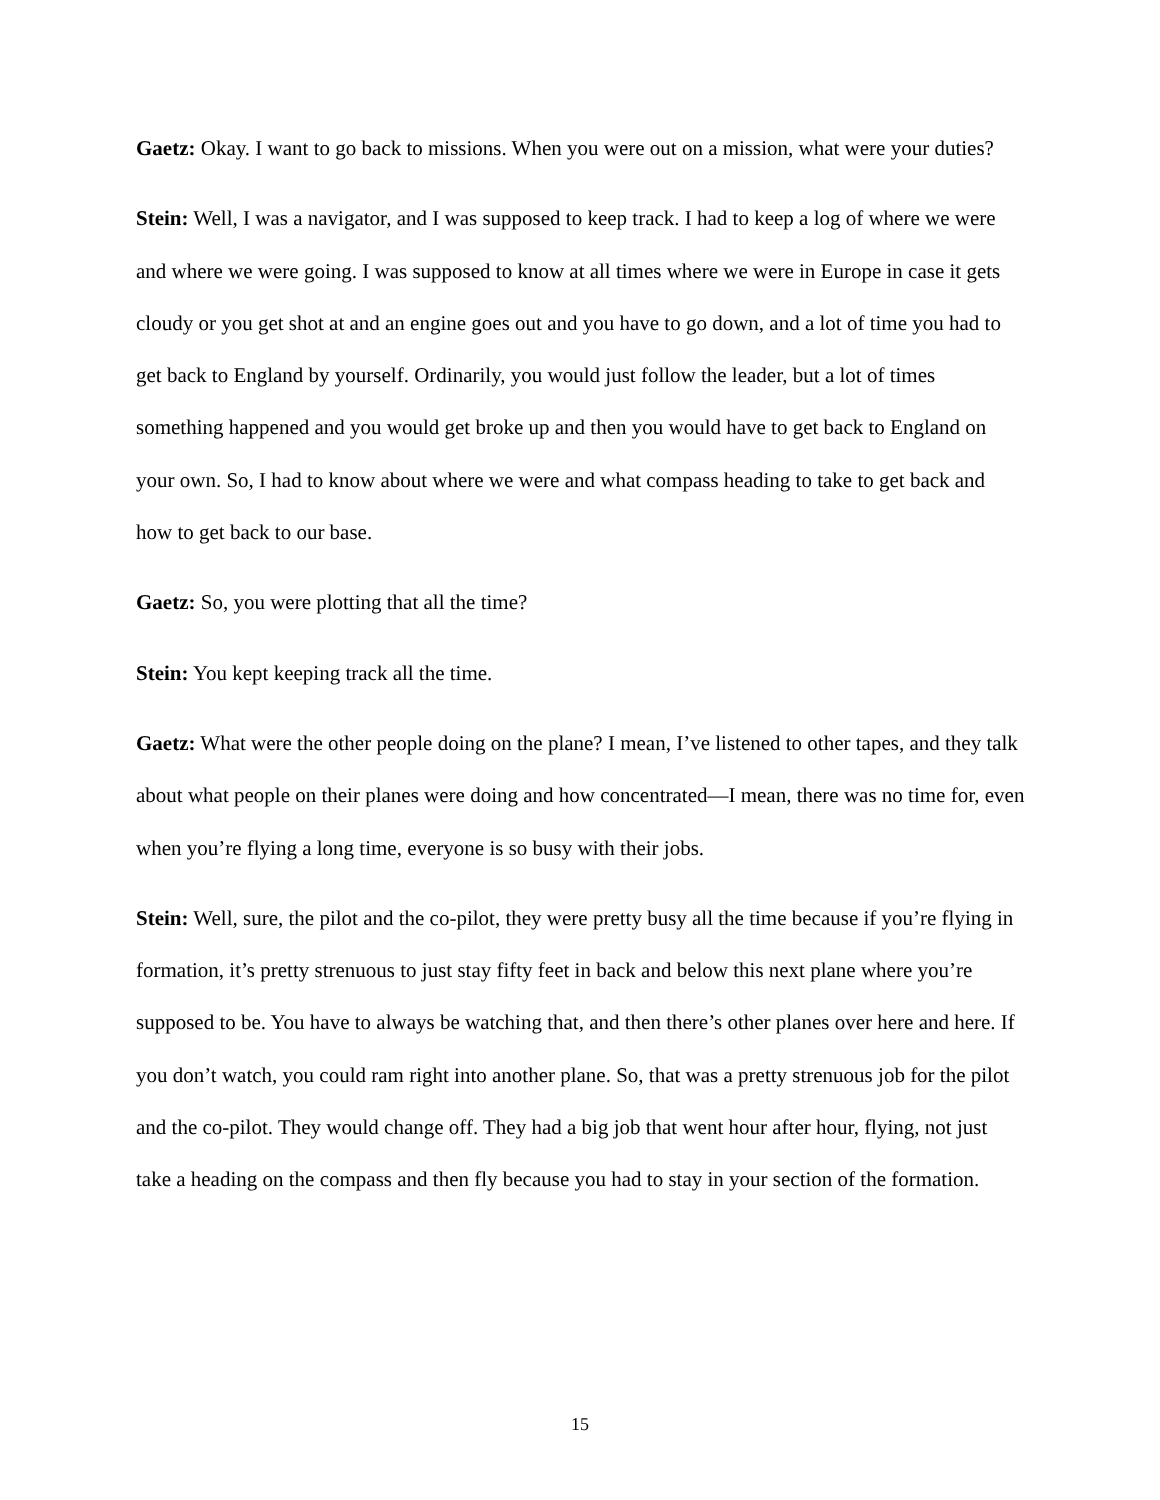Gaetz: Okay. I want to go back to missions. When you were out on a mission, what were your duties?
Stein: Well, I was a navigator, and I was supposed to keep track. I had to keep a log of where we were and where we were going. I was supposed to know at all times where we were in Europe in case it gets cloudy or you get shot at and an engine goes out and you have to go down, and a lot of time you had to get back to England by yourself. Ordinarily, you would just follow the leader, but a lot of times something happened and you would get broke up and then you would have to get back to England on your own. So, I had to know about where we were and what compass heading to take to get back and how to get back to our base.
Gaetz: So, you were plotting that all the time?
Stein: You kept keeping track all the time.
Gaetz: What were the other people doing on the plane? I mean, I’ve listened to other tapes, and they talk about what people on their planes were doing and how concentrated—I mean, there was no time for, even when you’re flying a long time, everyone is so busy with their jobs.
Stein: Well, sure, the pilot and the co-pilot, they were pretty busy all the time because if you’re flying in formation, it’s pretty strenuous to just stay fifty feet in back and below this next plane where you’re supposed to be. You have to always be watching that, and then there’s other planes over here and here. If you don’t watch, you could ram right into another plane. So, that was a pretty strenuous job for the pilot and the co-pilot. They would change off. They had a big job that went hour after hour, flying, not just take a heading on the compass and then fly because you had to stay in your section of the formation.
15